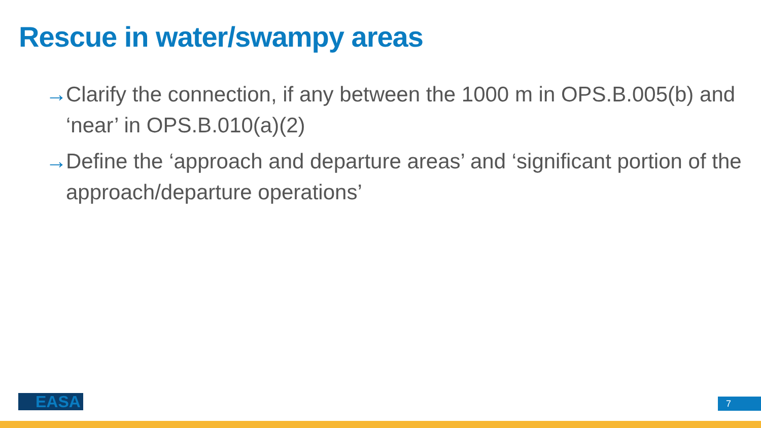Rescue in water/swampy areas
→ Clarify the connection, if any between the 1000 m in OPS.B.005(b) and ‘near’ in OPS.B.010(a)(2)
→ Define the ‘approach and departure areas’ and ‘significant portion of the approach/departure operations’
EASA 7